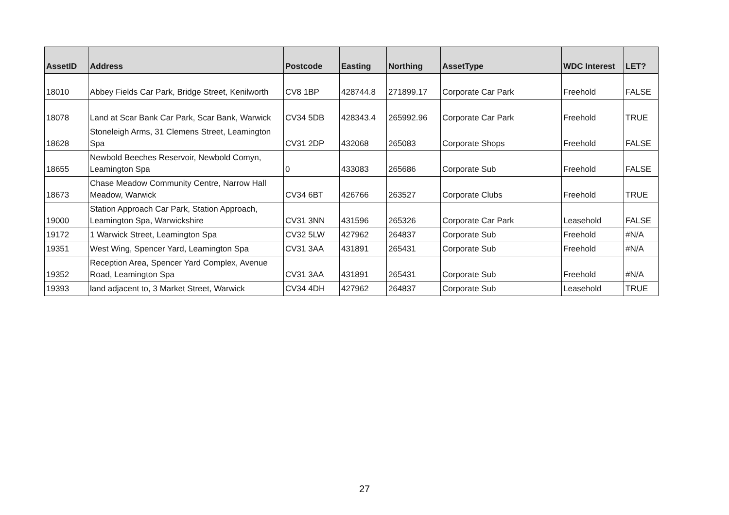| AssetID | Address | Postcode | Easting | Northing | AssetType | WDC Interest | LET? |
| --- | --- | --- | --- | --- | --- | --- | --- |
| 18010 | Abbey Fields Car Park, Bridge Street, Kenilworth | CV8 1BP | 428744.8 | 271899.17 | Corporate Car Park | Freehold | FALSE |
| 18078 | Land at Scar Bank Car Park, Scar Bank, Warwick | CV34 5DB | 428343.4 | 265992.96 | Corporate Car Park | Freehold | TRUE |
| 18628 | Stoneleigh Arms, 31 Clemens Street, Leamington Spa | CV31 2DP | 432068 | 265083 | Corporate Shops | Freehold | FALSE |
| 18655 | Newbold Beeches Reservoir, Newbold Comyn, Leamington Spa | 0 | 433083 | 265686 | Corporate Sub | Freehold | FALSE |
| 18673 | Chase Meadow Community Centre, Narrow Hall Meadow, Warwick | CV34 6BT | 426766 | 263527 | Corporate Clubs | Freehold | TRUE |
| 19000 | Station Approach Car Park, Station Approach, Leamington Spa, Warwickshire | CV31 3NN | 431596 | 265326 | Corporate Car Park | Leasehold | FALSE |
| 19172 | 1 Warwick Street, Leamington Spa | CV32 5LW | 427962 | 264837 | Corporate Sub | Freehold | #N/A |
| 19351 | West Wing, Spencer Yard, Leamington Spa | CV31 3AA | 431891 | 265431 | Corporate Sub | Freehold | #N/A |
| 19352 | Reception Area, Spencer Yard Complex, Avenue Road, Leamington Spa | CV31 3AA | 431891 | 265431 | Corporate Sub | Freehold | #N/A |
| 19393 | land adjacent to, 3 Market Street, Warwick | CV34 4DH | 427962 | 264837 | Corporate Sub | Leasehold | TRUE |
27